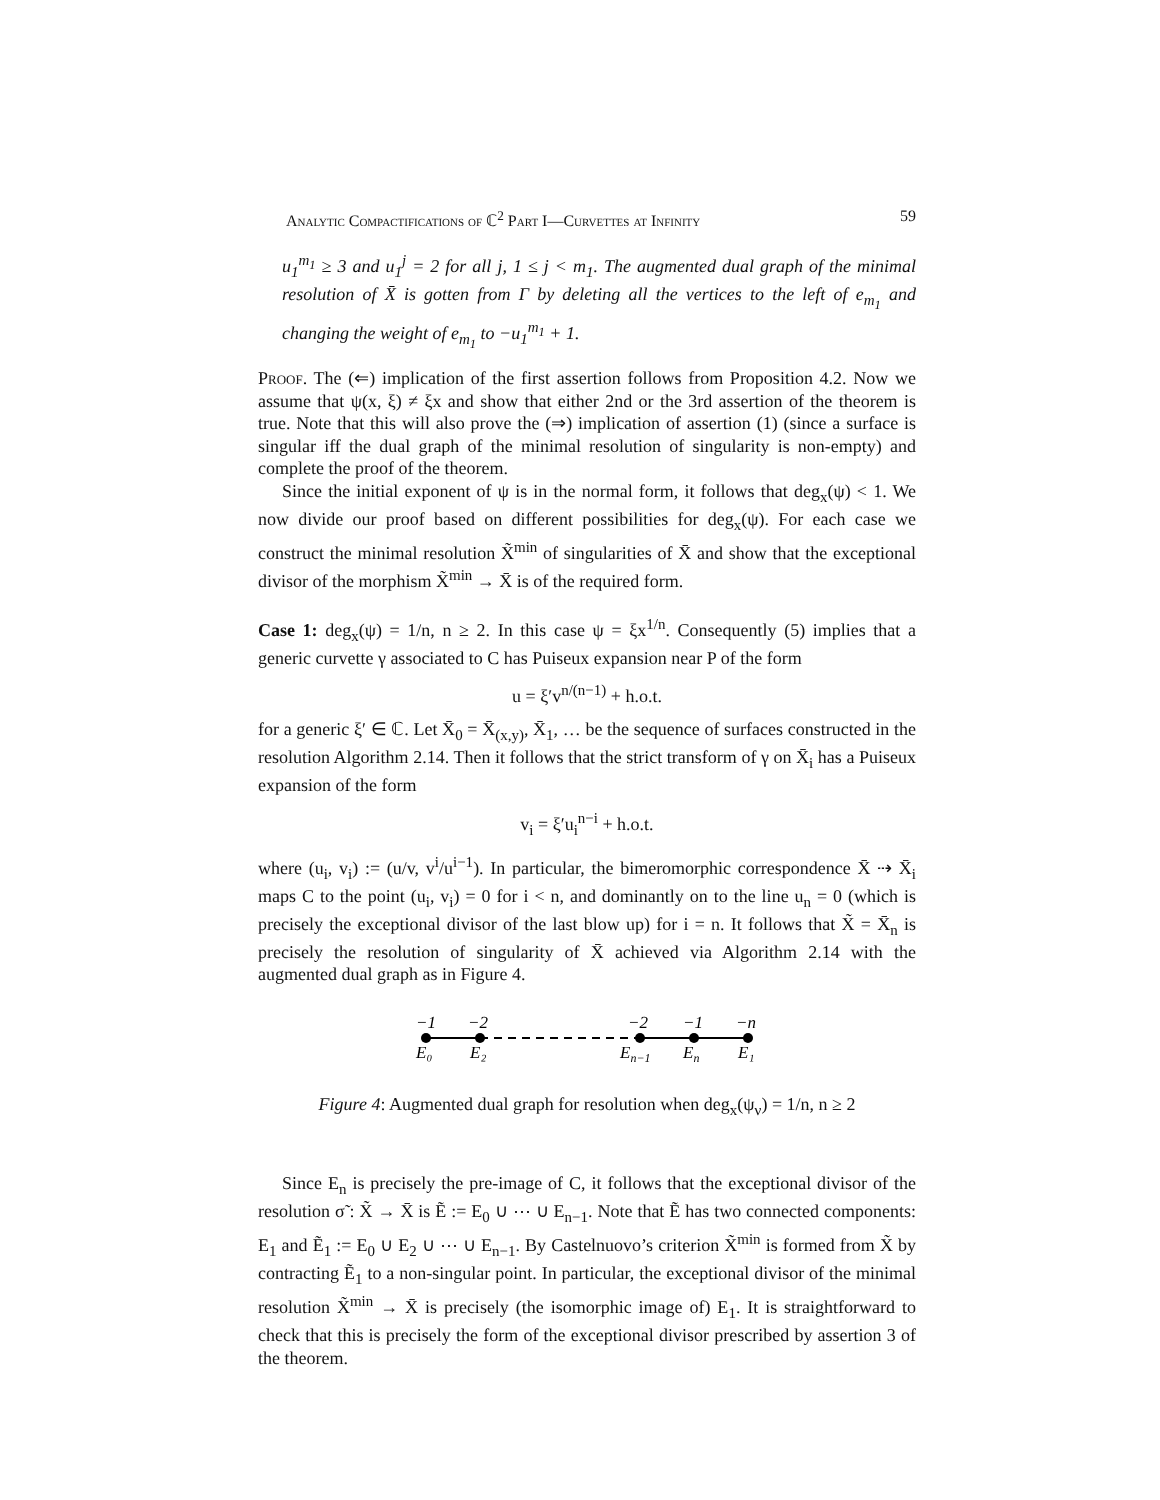Analytic Compactifications of ℂ<sup>2</sup> Part I—Curvettes at Infinity 59
u<sub>1</sub><sup>m<sub>1</sub></sup> ≥ 3 and u<sub>1</sub><sup>j</sup> = 2 for all j, 1 ≤ j < m<sub>1</sub>. The augmented dual graph of the minimal resolution of X̄ is gotten from Γ by deleting all the vertices to the left of e<sub>m<sub>1</sub></sub> and changing the weight of e<sub>m<sub>1</sub></sub> to −u<sub>1</sub><sup>m<sub>1</sub></sup> + 1.
Proof. The (⇐) implication of the first assertion follows from Proposition 4.2. Now we assume that ψ(x, ξ) ≠ ξx and show that either 2nd or the 3rd assertion of the theorem is true. Note that this will also prove the (⇒) implication of assertion (1) (since a surface is singular iff the dual graph of the minimal resolution of singularity is non-empty) and complete the proof of the theorem.
Since the initial exponent of ψ is in the normal form, it follows that deg<sub>x</sub>(ψ) < 1. We now divide our proof based on different possibilities for deg<sub>x</sub>(ψ). For each case we construct the minimal resolution X̃<sup>min</sup> of singularities of X̄ and show that the exceptional divisor of the morphism X̃<sup>min</sup> → X̄ is of the required form.
Case 1: deg<sub>x</sub>(ψ) = 1/n, n ≥ 2. In this case ψ = ξx<sup>1/n</sup>. Consequently (5) implies that a generic curvette γ associated to C has Puiseux expansion near P of the form
u = ξ′v<sup>n/(n−1)</sup> + h.o.t.
for a generic ξ′ ∈ ℂ. Let X̄<sub>0</sub> = X̄<sub>(x,y)</sub>, X̄<sub>1</sub>, … be the sequence of surfaces constructed in the resolution Algorithm 2.14. Then it follows that the strict transform of γ on X̄<sub>i</sub> has a Puiseux expansion of the form
v<sub>i</sub> = ξ′u<sub>i</sub><sup>n−i</sup> + h.o.t.
where (u<sub>i</sub>, v<sub>i</sub>) := (u/v, v<sup>i</sup>/u<sup>i−1</sup>). In particular, the bimeromorphic correspondence X̄ ⇢ X̄<sub>i</sub> maps C to the point (u<sub>i</sub>, v<sub>i</sub>) = 0 for i < n, and dominantly on to the line u<sub>n</sub> = 0 (which is precisely the exceptional divisor of the last blow up) for i = n. It follows that X̃ = X̄<sub>n</sub> is precisely the resolution of singularity of X̄ achieved via Algorithm 2.14 with the augmented dual graph as in Figure 4.
−1
−2
−2
−1
−n
E₀
E₂
En−1
En
E₁
Figure 4: Augmented dual graph for resolution when deg<sub>x</sub>(ψ<sub>ν</sub>) = 1/n, n ≥ 2
Since E<sub>n</sub> is precisely the pre-image of C, it follows that the exceptional divisor of the resolution σ̃ : X̃ → X̄ is Ẽ := E<sub>0</sub> ∪ ⋯ ∪ E<sub>n−1</sub>. Note that Ẽ has two connected components: E<sub>1</sub> and Ẽ<sub>1</sub> := E<sub>0</sub> ∪ E<sub>2</sub> ∪ ⋯ ∪ E<sub>n−1</sub>. By Castelnuovo’s criterion X̃<sup>min</sup> is formed from X̃ by contracting Ẽ<sub>1</sub> to a non-singular point. In particular, the exceptional divisor of the minimal resolution X̃<sup>min</sup> → X̄ is precisely (the isomorphic image of) E<sub>1</sub>. It is straightforward to check that this is precisely the form of the exceptional divisor prescribed by assertion 3 of the theorem.